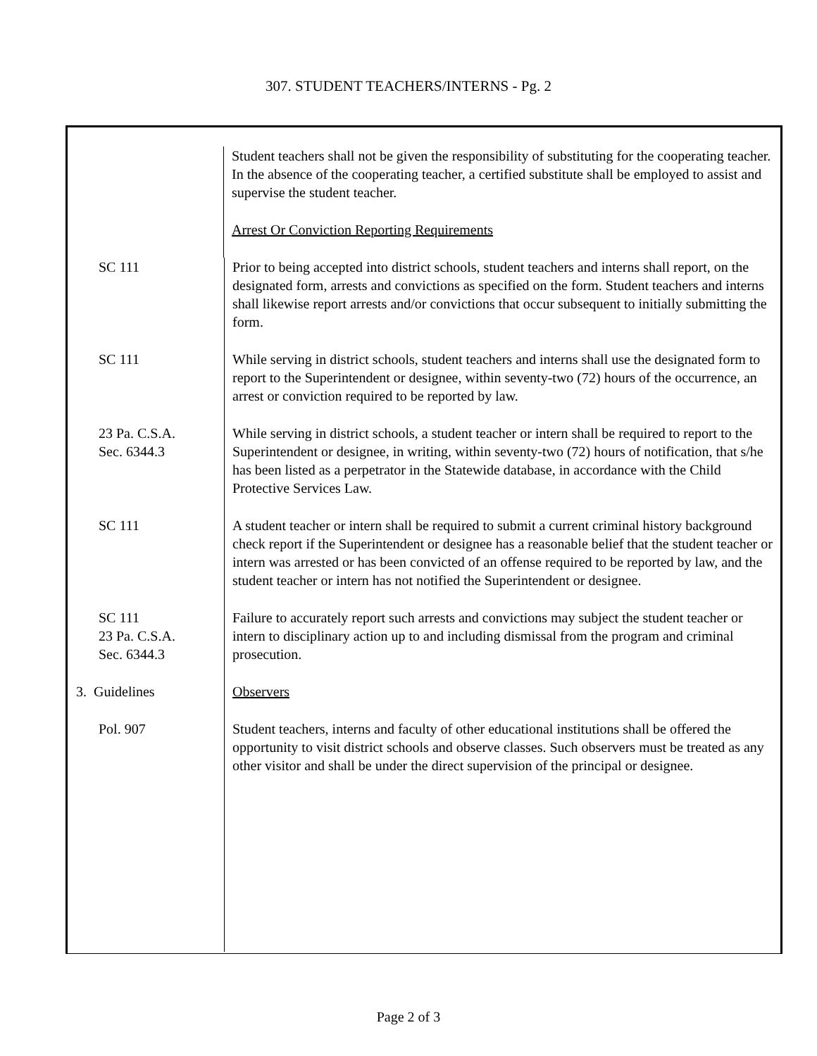307. STUDENT TEACHERS/INTERNS - Pg. 2
| Student teachers shall not be given the responsibility of substituting for the cooperating teacher. In the absence of the cooperating teacher, a certified substitute shall be employed to assist and supervise the student teacher. Arrest Or Conviction Reporting Requirements SC 111 Prior to being accepted into district schools, student teachers and interns shall report, on the designated form, arrests and convictions as specified on the form. Student teachers and interns shall likewise report arrests and/or convictions that occur subsequent to initially submitting the form. SC 111 While serving in district schools, student teachers and interns shall use the designated form to report to the Superintendent or designee, within seventy-two (72) hours of the occurrence, an arrest or conviction required to be reported by law. 23 Pa. C.S.A. Sec. 6344.3 While serving in district schools, a student teacher or intern shall be required to report to the Superintendent or designee, in writing, within seventy-two (72) hours of notification, that s/he has been listed as a perpetrator in the Statewide database, in accordance with the Child Protective Services Law. SC 111 A student teacher or intern shall be required to submit a current criminal history background check report if the Superintendent or designee has a reasonable belief that the student teacher or intern was arrested or has been convicted of an offense required to be reported by law, and the student teacher or intern has not notified the Superintendent or designee. SC 111 23 Pa. C.S.A. Sec. 6344.3 Failure to accurately report such arrests and convictions may subject the student teacher or intern to disciplinary action up to and including dismissal from the program and criminal prosecution. 3. Guidelines Observers Pol. 907 Student teachers, interns and faculty of other educational institutions shall be offered the opportunity to visit district schools and observe classes. Such observers must be treated as any other visitor and shall be under the direct supervision of the principal or designee. |
Page 2 of 3